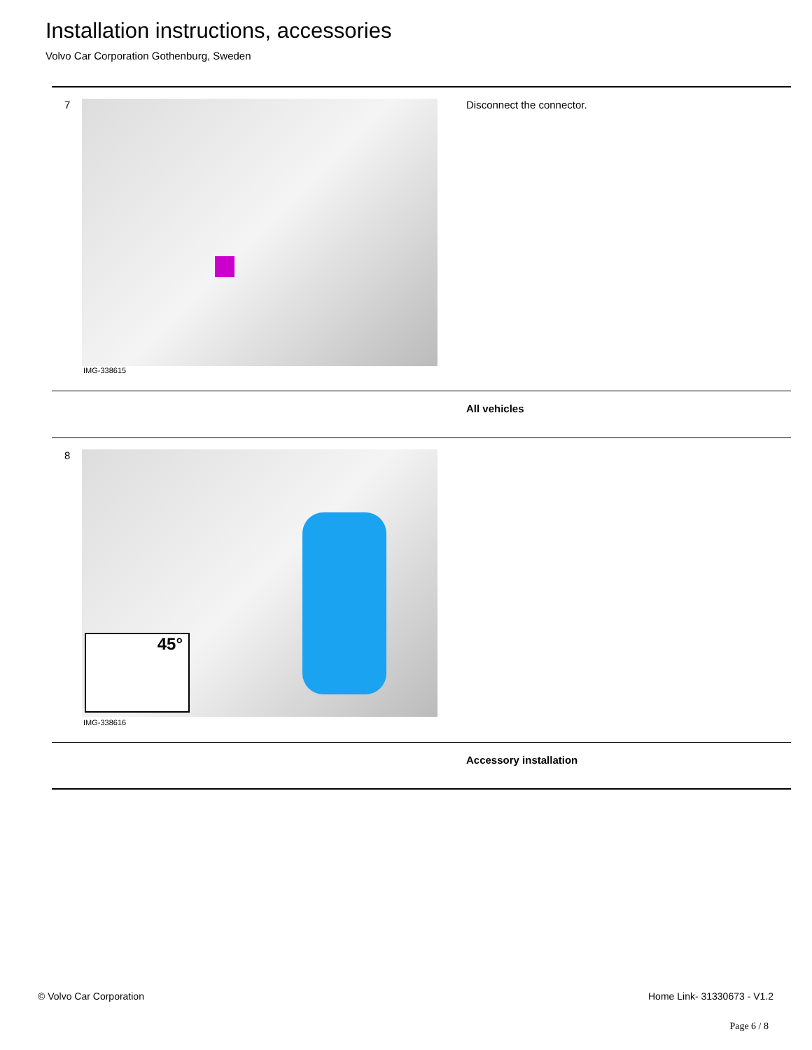Installation instructions, accessories
Volvo Car Corporation Gothenburg, Sweden
7
IMG-338615
Disconnect the connector.
All vehicles
8 45°
IMG-338616
Accessory installation
© Volvo Car Corporation Home Link- 31330673 - V1.2
Page 6 / 8